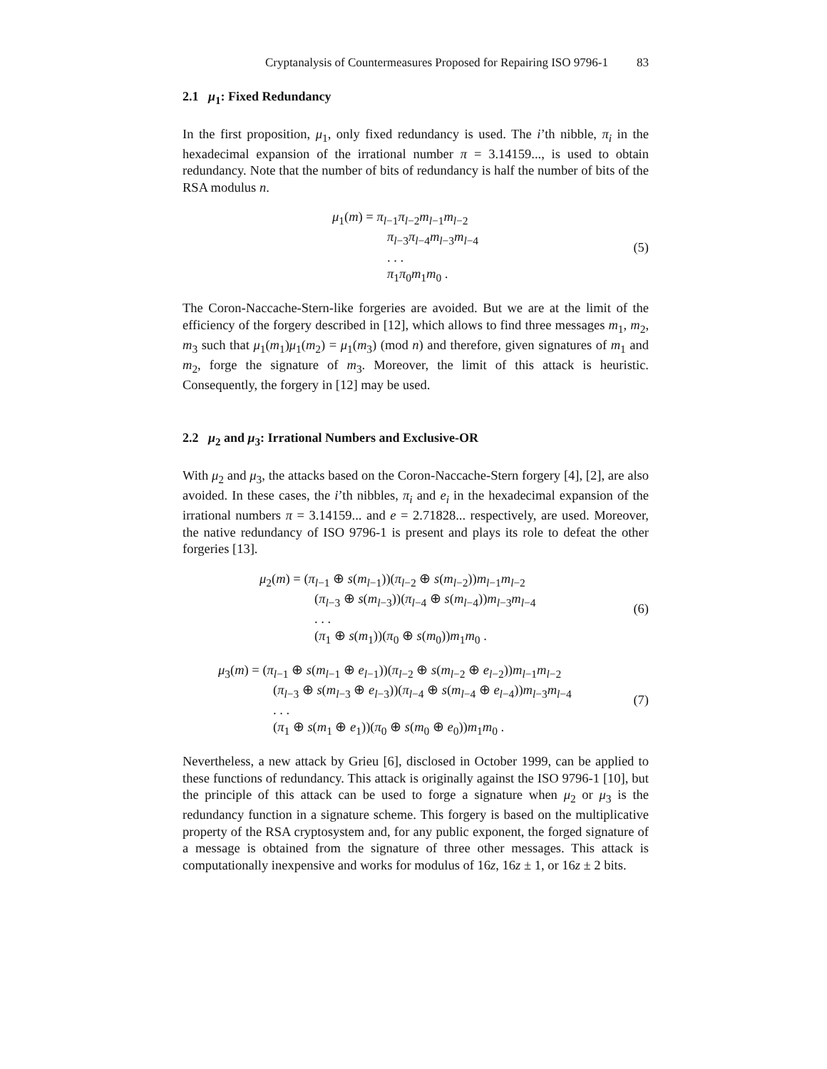Cryptanalysis of Countermeasures Proposed for Repairing ISO 9796-1 83
2.1 μ<sub>1</sub>: Fixed Redundancy
In the first proposition, μ<sub>1</sub>, only fixed redundancy is used. The i’th nibble, π<sub>i</sub> in the hexadecimal expansion of the irrational number π = 3.14159..., is used to obtain redundancy. Note that the number of bits of redundancy is half the number of bits of the RSA modulus n.
μ<sub>1</sub>(m) = π<sub>l−1</sub>π<sub>l−2</sub>m<sub>l−1</sub>m<sub>l−2</sub>
π<sub>l−3</sub>π<sub>l−4</sub>m<sub>l−3</sub>m<sub>l−4</sub>
. . .
π<sub>1</sub>π<sub>0</sub>m<sub>1</sub>m<sub>0</sub> .
(5)
The Coron-Naccache-Stern-like forgeries are avoided. But we are at the limit of the efficiency of the forgery described in [12], which allows to find three messages m<sub>1</sub>, m<sub>2</sub>, m<sub>3</sub> such that μ<sub>1</sub>(m<sub>1</sub>)μ<sub>1</sub>(m<sub>2</sub>) = μ<sub>1</sub>(m<sub>3</sub>) (mod n) and therefore, given signatures of m<sub>1</sub> and m<sub>2</sub>, forge the signature of m<sub>3</sub>. Moreover, the limit of this attack is heuristic. Consequently, the forgery in [12] may be used.
2.2 μ<sub>2</sub> and μ<sub>3</sub>: Irrational Numbers and Exclusive-OR
With μ<sub>2</sub> and μ<sub>3</sub>, the attacks based on the Coron-Naccache-Stern forgery [4], [2], are also avoided. In these cases, the i’th nibbles, π<sub>i</sub> and e<sub>i</sub> in the hexadecimal expansion of the irrational numbers π = 3.14159... and e = 2.71828... respectively, are used. Moreover, the native redundancy of ISO 9796-1 is present and plays its role to defeat the other forgeries [13].
μ<sub>2</sub>(m) = (π<sub>l−1</sub> ⊕ s(m<sub>l−1</sub>))(π<sub>l−2</sub> ⊕ s(m<sub>l−2</sub>))m<sub>l−1</sub>m<sub>l−2</sub>
(π<sub>l−3</sub> ⊕ s(m<sub>l−3</sub>))(π<sub>l−4</sub> ⊕ s(m<sub>l−4</sub>))m<sub>l−3</sub>m<sub>l−4</sub>
. . .
(π<sub>1</sub> ⊕ s(m<sub>1</sub>))(π<sub>0</sub> ⊕ s(m<sub>0</sub>))m<sub>1</sub>m<sub>0</sub> .
(6)
μ<sub>3</sub>(m) = (π<sub>l−1</sub> ⊕ s(m<sub>l−1</sub> ⊕ e<sub>l−1</sub>))(π<sub>l−2</sub> ⊕ s(m<sub>l−2</sub> ⊕ e<sub>l−2</sub>))m<sub>l−1</sub>m<sub>l−2</sub>
(π<sub>l−3</sub> ⊕ s(m<sub>l−3</sub> ⊕ e<sub>l−3</sub>))(π<sub>l−4</sub> ⊕ s(m<sub>l−4</sub> ⊕ e<sub>l−4</sub>))m<sub>l−3</sub>m<sub>l−4</sub>
. . .
(π<sub>1</sub> ⊕ s(m<sub>1</sub> ⊕ e<sub>1</sub>))(π<sub>0</sub> ⊕ s(m<sub>0</sub> ⊕ e<sub>0</sub>))m<sub>1</sub>m<sub>0</sub> .
(7)
Nevertheless, a new attack by Grieu [6], disclosed in October 1999, can be applied to these functions of redundancy. This attack is originally against the ISO 9796-1 [10], but the principle of this attack can be used to forge a signature when μ<sub>2</sub> or μ<sub>3</sub> is the redundancy function in a signature scheme. This forgery is based on the multiplicative property of the RSA cryptosystem and, for any public exponent, the forged signature of a message is obtained from the signature of three other messages. This attack is computationally inexpensive and works for modulus of 16z, 16z ± 1, or 16z ± 2 bits.